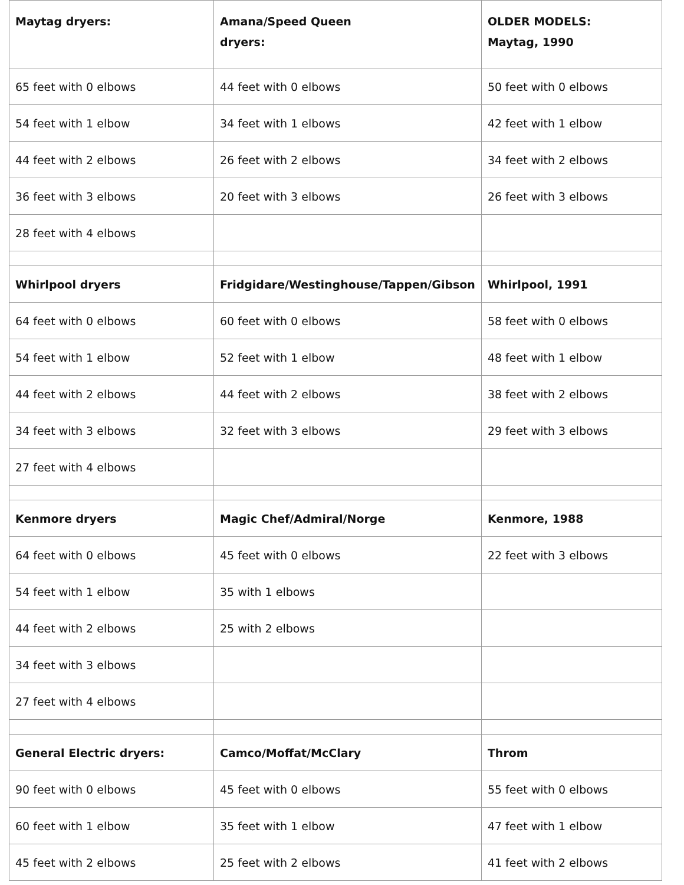| Maytag dryers: | Amana/Speed Queen dryers: | OLDER MODELS: Maytag, 1990 |
| --- | --- | --- |
| 65 feet with 0 elbows | 44 feet with 0 elbows | 50 feet with 0 elbows |
| 54 feet with 1 elbow | 34 feet with 1 elbows | 42 feet with 1 elbow |
| 44 feet with 2 elbows | 26 feet with 2 elbows | 34 feet with 2 elbows |
| 36 feet with 3 elbows | 20 feet with 3 elbows | 26 feet with 3 elbows |
| 28 feet with 4 elbows | | |
| Whirlpool dryers | Fridgidare/Westinghouse/Tappen/Gibson | Whirlpool, 1991 |
| 64 feet with 0 elbows | 60 feet with 0 elbows | 58 feet with 0 elbows |
| 54 feet with 1 elbow | 52 feet with 1 elbow | 48 feet with 1 elbow |
| 44 feet with 2 elbows | 44 feet with 2 elbows | 38 feet with 2 elbows |
| 34 feet with 3 elbows | 32 feet with 3 elbows | 29 feet with 3 elbows |
| 27 feet with 4 elbows | | |
| Kenmore dryers | Magic Chef/Admiral/Norge | Kenmore, 1988 |
| 64 feet with 0 elbows | 45 feet with 0 elbows | 22 feet with 3 elbows |
| 54 feet with 1 elbow | 35 with 1 elbows | |
| 44 feet with 2 elbows | 25 with 2 elbows | |
| 34 feet with 3 elbows | | |
| 27 feet with 4 elbows | | |
| General Electric dryers: | Camco/Moffat/McClary | Throm |
| 90 feet with 0 elbows | 45 feet with 0 elbows | 55 feet with 0 elbows |
| 60 feet with 1 elbow | 35 feet with 1 elbow | 47 feet with 1 elbow |
| 45 feet with 2 elbows | 25 feet with 2 elbows | 41 feet with 2 elbows |